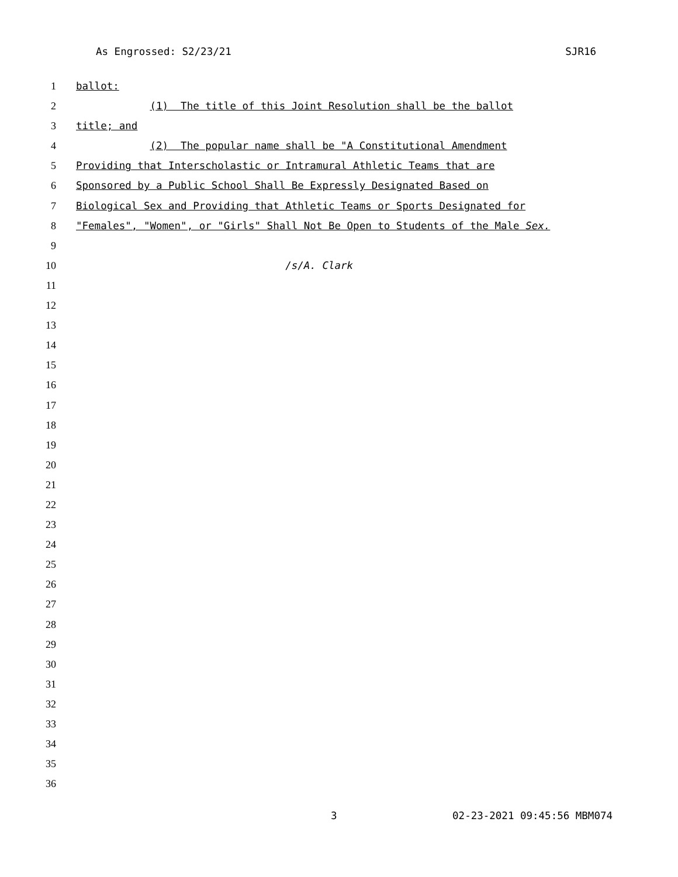As Engrossed: S2/23/21 SJR16
1 ballot:
2 (1) The title of this Joint Resolution shall be the ballot
3 title; and
4 (2) The popular name shall be "A Constitutional Amendment
5 Providing that Interscholastic or Intramural Athletic Teams that are
6 Sponsored by a Public School Shall Be Expressly Designated Based on
7 Biological Sex and Providing that Athletic Teams or Sports Designated for
8 "Females", "Women", or "Girls" Shall Not Be Open to Students of the Male Sex.
9
10 /s/A. Clark
11
12
13
14
15
16
17
18
19
20
21
22
23
24
25
26
27
28
29
30
31
32
33
34
35
36
3 02-23-2021 09:45:56 MBM074